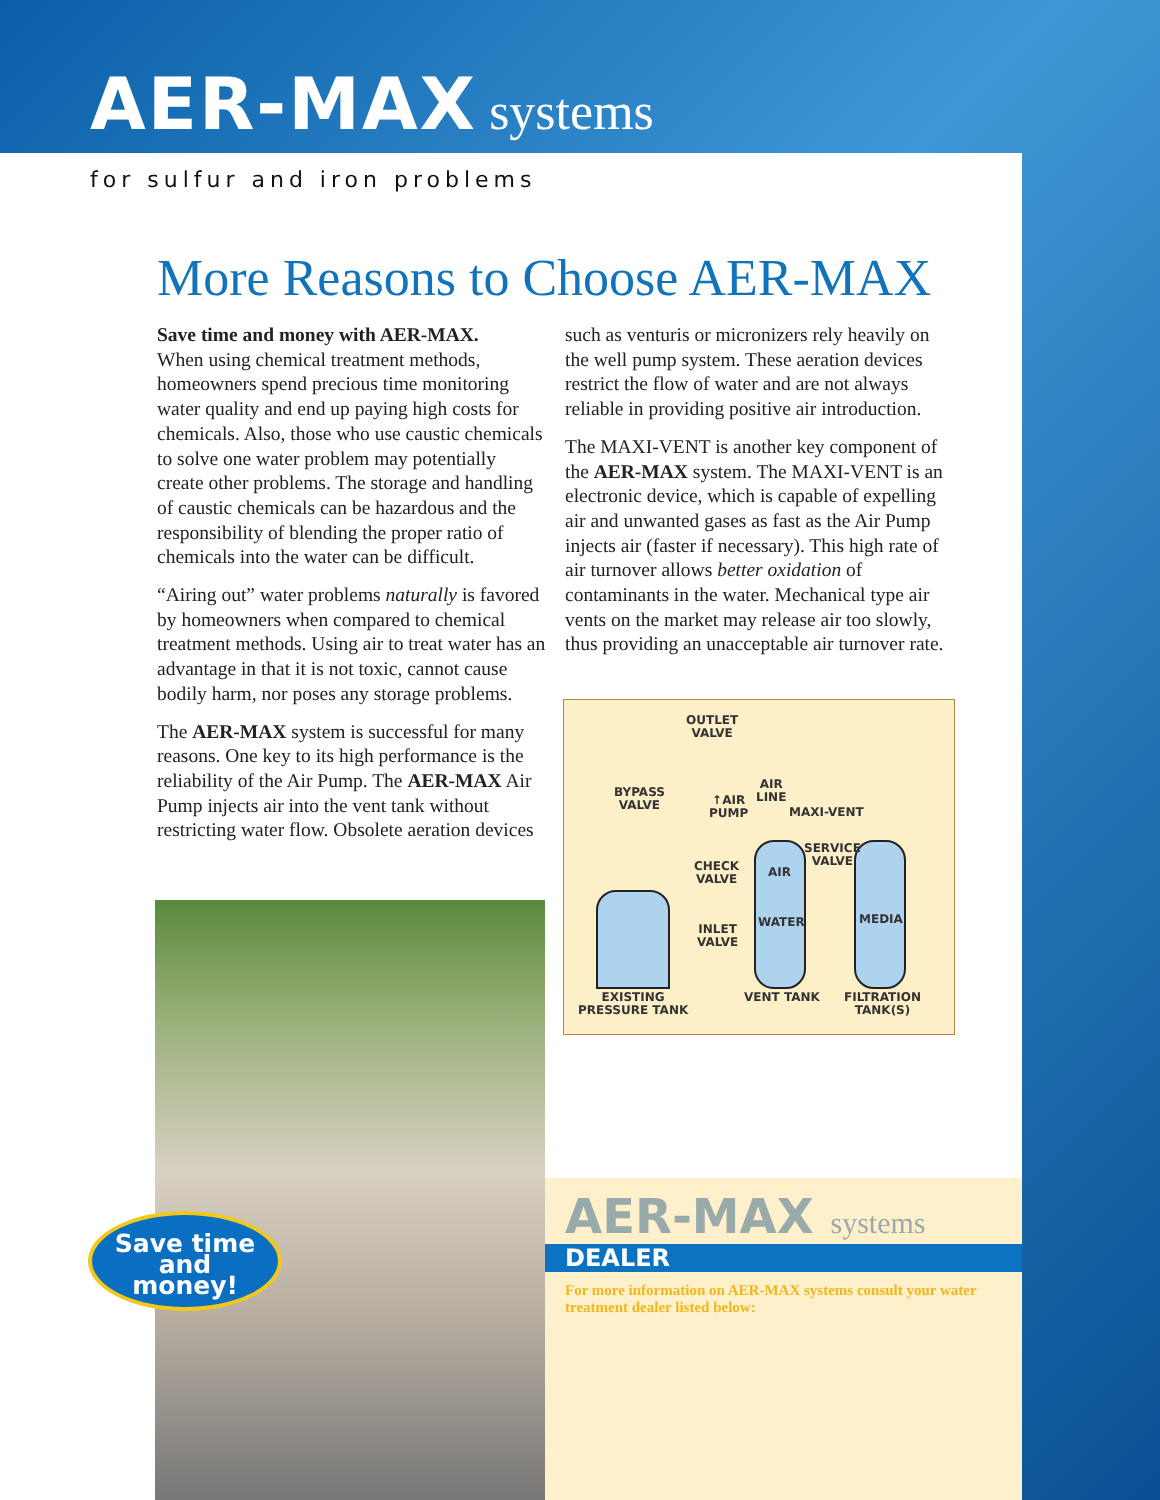AER-MAX systems
for sulfur and iron problems
More Reasons to Choose AER-MAX
Save time and money with AER-MAX.
When using chemical treatment methods, homeowners spend precious time monitoring water quality and end up paying high costs for chemicals. Also, those who use caustic chemicals to solve one water problem may potentially create other problems. The storage and handling of caustic chemicals can be hazardous and the responsibility of blending the proper ratio of chemicals into the water can be difficult.
“Airing out” water problems naturally is favored by homeowners when compared to chemical treatment methods. Using air to treat water has an advantage in that it is not toxic, cannot cause bodily harm, nor poses any storage problems.
The AER-MAX system is successful for many reasons. One key to its high performance is the reliability of the Air Pump. The AER-MAX Air Pump injects air into the vent tank without restricting water flow. Obsolete aeration devices
such as venturis or micronizers rely heavily on the well pump system. These aeration devices restrict the flow of water and are not always reliable in providing positive air introduction.
The MAXI-VENT is another key component of the AER-MAX system. The MAXI-VENT is an electronic device, which is capable of expelling air and unwanted gases as fast as the Air Pump injects air (faster if necessary). This high rate of air turnover allows better oxidation of contaminants in the water. Mechanical type air vents on the market may release air too slowly, thus providing an unacceptable air turnover rate.
Save time
and
money!
OUTLET
VALVE
BYPASS
VALVE
↑AIR
PUMP
AIR
LINE
MAXI-VENT
SERVICE
VALVE
CHECK
VALVE
AIR
WATER MEDIA
INLET
VALVE
EXISTING
PRESSURE TANK
VENT TANK
FILTRATION
TANK(S)
AER-MAX systems
DEALER
For more information on AER-MAX systems consult your water treatment dealer listed below: